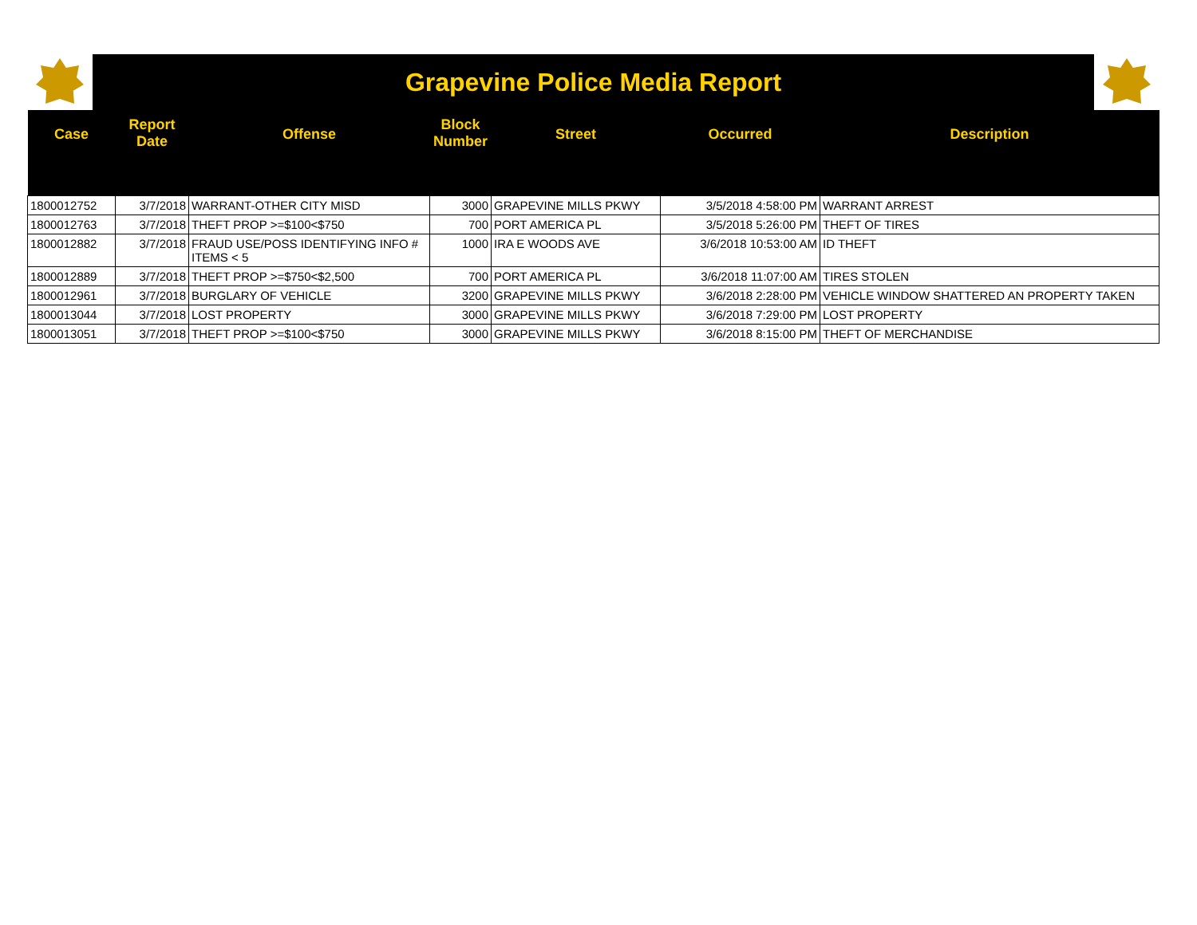Grapevine Police Media Report
| Case | Report Date | Offense | Block Number | Street | Occurred | Description |
| --- | --- | --- | --- | --- | --- | --- |
| 1800012752 | 3/7/2018 | WARRANT-OTHER CITY MISD | 3000 | GRAPEVINE MILLS PKWY | 3/5/2018 4:58:00 PM | WARRANT ARREST |
| 1800012763 | 3/7/2018 | THEFT PROP >=$100<$750 | 700 | PORT AMERICA PL | 3/5/2018 5:26:00 PM | THEFT OF TIRES |
| 1800012882 | 3/7/2018 | FRAUD USE/POSS IDENTIFYING INFO # ITEMS < 5 | 1000 | IRA E WOODS AVE | 3/6/2018 10:53:00 AM | ID THEFT |
| 1800012889 | 3/7/2018 | THEFT PROP >=$750<$2,500 | 700 | PORT AMERICA PL | 3/6/2018 11:07:00 AM | TIRES STOLEN |
| 1800012961 | 3/7/2018 | BURGLARY OF VEHICLE | 3200 | GRAPEVINE MILLS PKWY | 3/6/2018 2:28:00 PM | VEHICLE WINDOW SHATTERED AN PROPERTY TAKEN |
| 1800013044 | 3/7/2018 | LOST PROPERTY | 3000 | GRAPEVINE MILLS PKWY | 3/6/2018 7:29:00 PM | LOST PROPERTY |
| 1800013051 | 3/7/2018 | THEFT PROP >=$100<$750 | 3000 | GRAPEVINE MILLS PKWY | 3/6/2018 8:15:00 PM | THEFT OF MERCHANDISE |